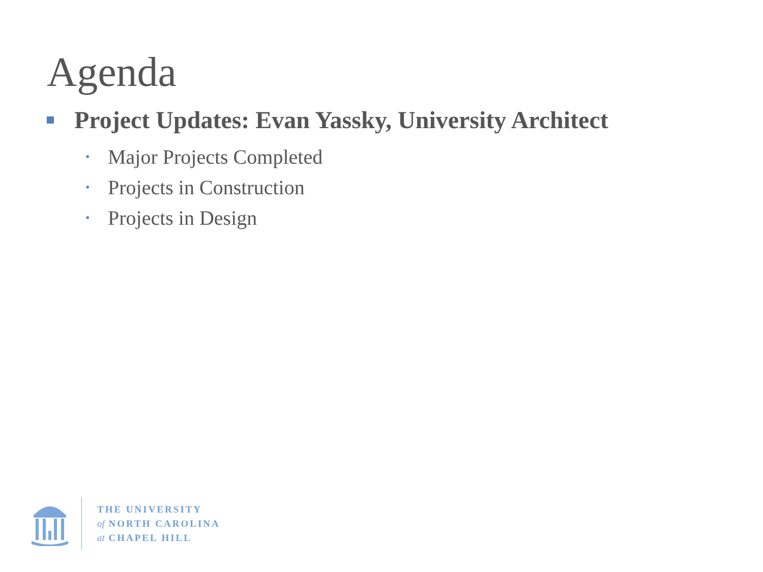Agenda
Project Updates: Evan Yassky, University Architect
• Major Projects Completed
• Projects in Construction
• Projects in Design
THE UNIVERSITY
of NORTH CAROLINA
at CHAPEL HILL